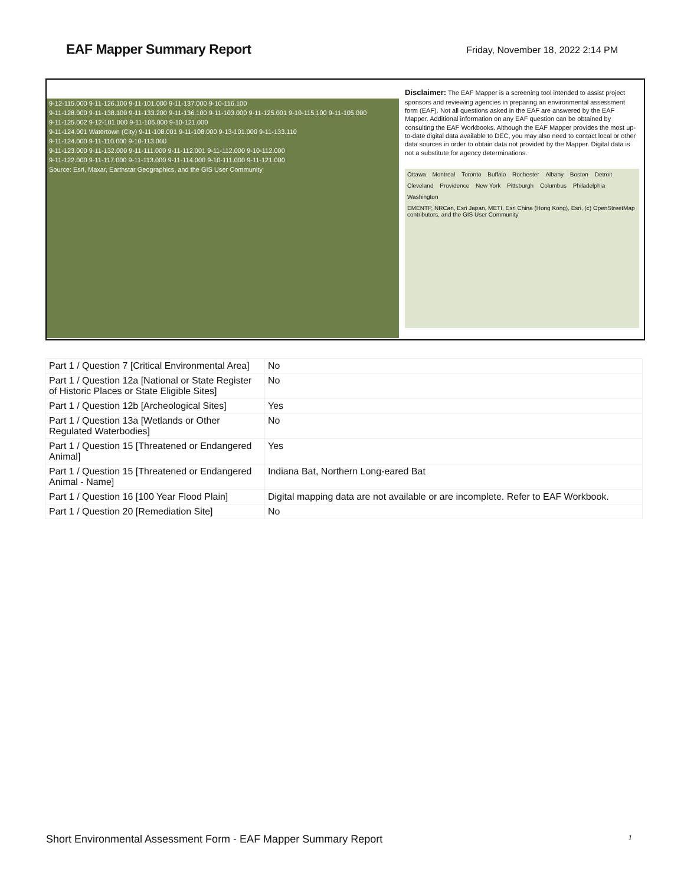EAF Mapper Summary Report
Friday, November 18, 2022 2:14 PM
9-12-115.000 9-11-126.100 9-11-101.000 9-11-137.000 9-10-116.100
9-11-128.000 9-11-138.100 9-11-133.200 9-11-136.100 9-11-103.000 9-11-125.001 9-10-115.100 9-11-105.000
9-11-125.002 9-12-101.000 9-11-106.000 9-10-121.000
9-11-124.001 Watertown (City) 9-11-108.001 9-11-108.000 9-13-101.000 9-11-133.110
9-11-124.000 9-11-110.000 9-10-113.000
9-11-123.000 9-11-132.000 9-11-111.000 9-11-112.001 9-11-112.000 9-10-112.000
9-11-122.000 9-11-117.000 9-11-113.000 9-11-114.000 9-10-111.000 9-11-121.000
Source: Esri, Maxar, Earthstar Geographics, and the GIS User Community
Disclaimer: The EAF Mapper is a screening tool intended to assist project sponsors and reviewing agencies in preparing an environmental assessment form (EAF). Not all questions asked in the EAF are answered by the EAF Mapper. Additional information on any EAF question can be obtained by consulting the EAF Workbooks. Although the EAF Mapper provides the most up-to-date digital data available to DEC, you may also need to contact local or other data sources in order to obtain data not provided by the Mapper. Digital data is not a substitute for agency determinations.
Ottawa Montreal Toronto Buffalo Rochester Albany Boston Detroit Cleveland Providence New York Pittsburgh Columbus Philadelphia Washington
EMENTP, NRCan, Esri Japan, METI, Esri China (Hong Kong), Esri, (c) OpenStreetMap contributors, and the GIS User Community
| Part 1 / Question 7 [Critical Environmental Area] | No |
| Part 1 / Question 12a [National or State Register of Historic Places or State Eligible Sites] | No |
| Part 1 / Question 12b [Archeological Sites] | Yes |
| Part 1 / Question 13a [Wetlands or Other Regulated Waterbodies] | No |
| Part 1 / Question 15 [Threatened or Endangered Animal] | Yes |
| Part 1 / Question 15 [Threatened or Endangered Animal - Name] | Indiana Bat, Northern Long-eared Bat |
| Part 1 / Question 16 [100 Year Flood Plain] | Digital mapping data are not available or are incomplete. Refer to EAF Workbook. |
| Part 1 / Question 20 [Remediation Site] | No |
Short Environmental Assessment Form - EAF Mapper Summary Report 1